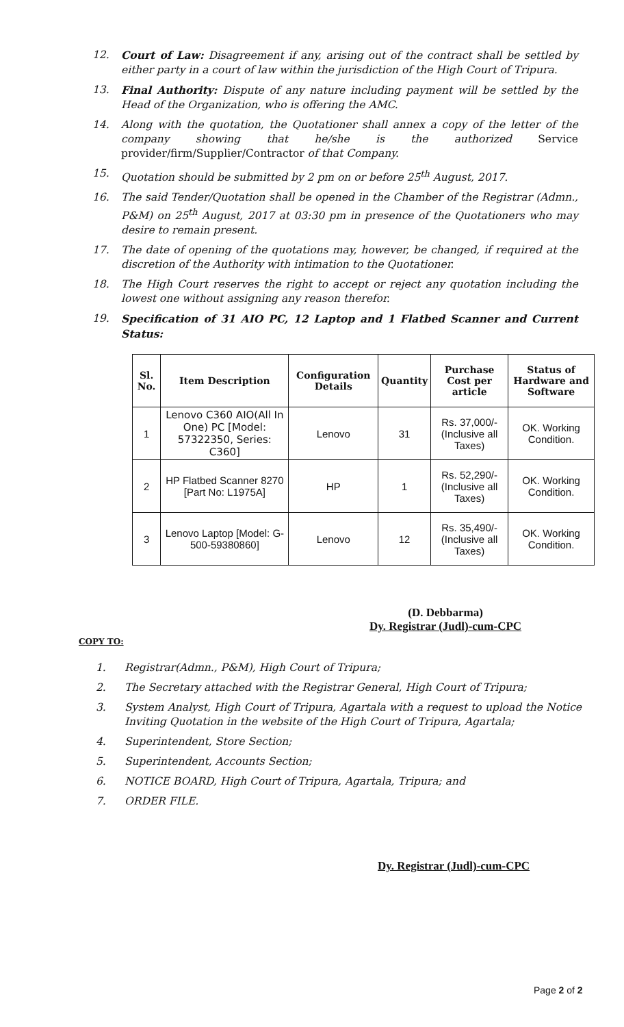12. Court of Law: Disagreement if any, arising out of the contract shall be settled by either party in a court of law within the jurisdiction of the High Court of Tripura.
13. Final Authority: Dispute of any nature including payment will be settled by the Head of the Organization, who is offering the AMC.
14. Along with the quotation, the Quotationer shall annex a copy of the letter of the company showing that he/she is the authorized Service provider/firm/Supplier/Contractor of that Company.
15. Quotation should be submitted by 2 pm on or before 25<sup>th</sup> August, 2017.
16. The said Tender/Quotation shall be opened in the Chamber of the Registrar (Admn., P&M) on 25<sup>th</sup> August, 2017 at 03:30 pm in presence of the Quotationers who may desire to remain present.
17. The date of opening of the quotations may, however, be changed, if required at the discretion of the Authority with intimation to the Quotationer.
18. The High Court reserves the right to accept or reject any quotation including the lowest one without assigning any reason therefor.
19. Specification of 31 AIO PC, 12 Laptop and 1 Flatbed Scanner and Current Status:
| Sl. No. | Item Description | Configuration Details | Quantity | Purchase Cost per article | Status of Hardware and Software |
| --- | --- | --- | --- | --- | --- |
| 1 | Lenovo C360 AIO(All In One) PC [Model: 57322350, Series: C360] | Lenovo | 31 | Rs. 37,000/- (Inclusive all Taxes) | OK. Working Condition. |
| 2 | HP Flatbed Scanner 8270 [Part No: L1975A] | HP | 1 | Rs. 52,290/- (Inclusive all Taxes) | OK. Working Condition. |
| 3 | Lenovo Laptop [Model: G-500-59380860] | Lenovo | 12 | Rs. 35,490/- (Inclusive all Taxes) | OK. Working Condition. |
(D. Debbarma)
Dy. Registrar (Judl)-cum-CPC
COPY TO:
1. Registrar(Admn., P&M), High Court of Tripura;
2. The Secretary attached with the Registrar General, High Court of Tripura;
3. System Analyst, High Court of Tripura, Agartala with a request to upload the Notice Inviting Quotation in the website of the High Court of Tripura, Agartala;
4. Superintendent, Store Section;
5. Superintendent, Accounts Section;
6. NOTICE BOARD, High Court of Tripura, Agartala, Tripura; and
7. ORDER FILE.
Dy. Registrar (Judl)-cum-CPC
Page 2 of 2